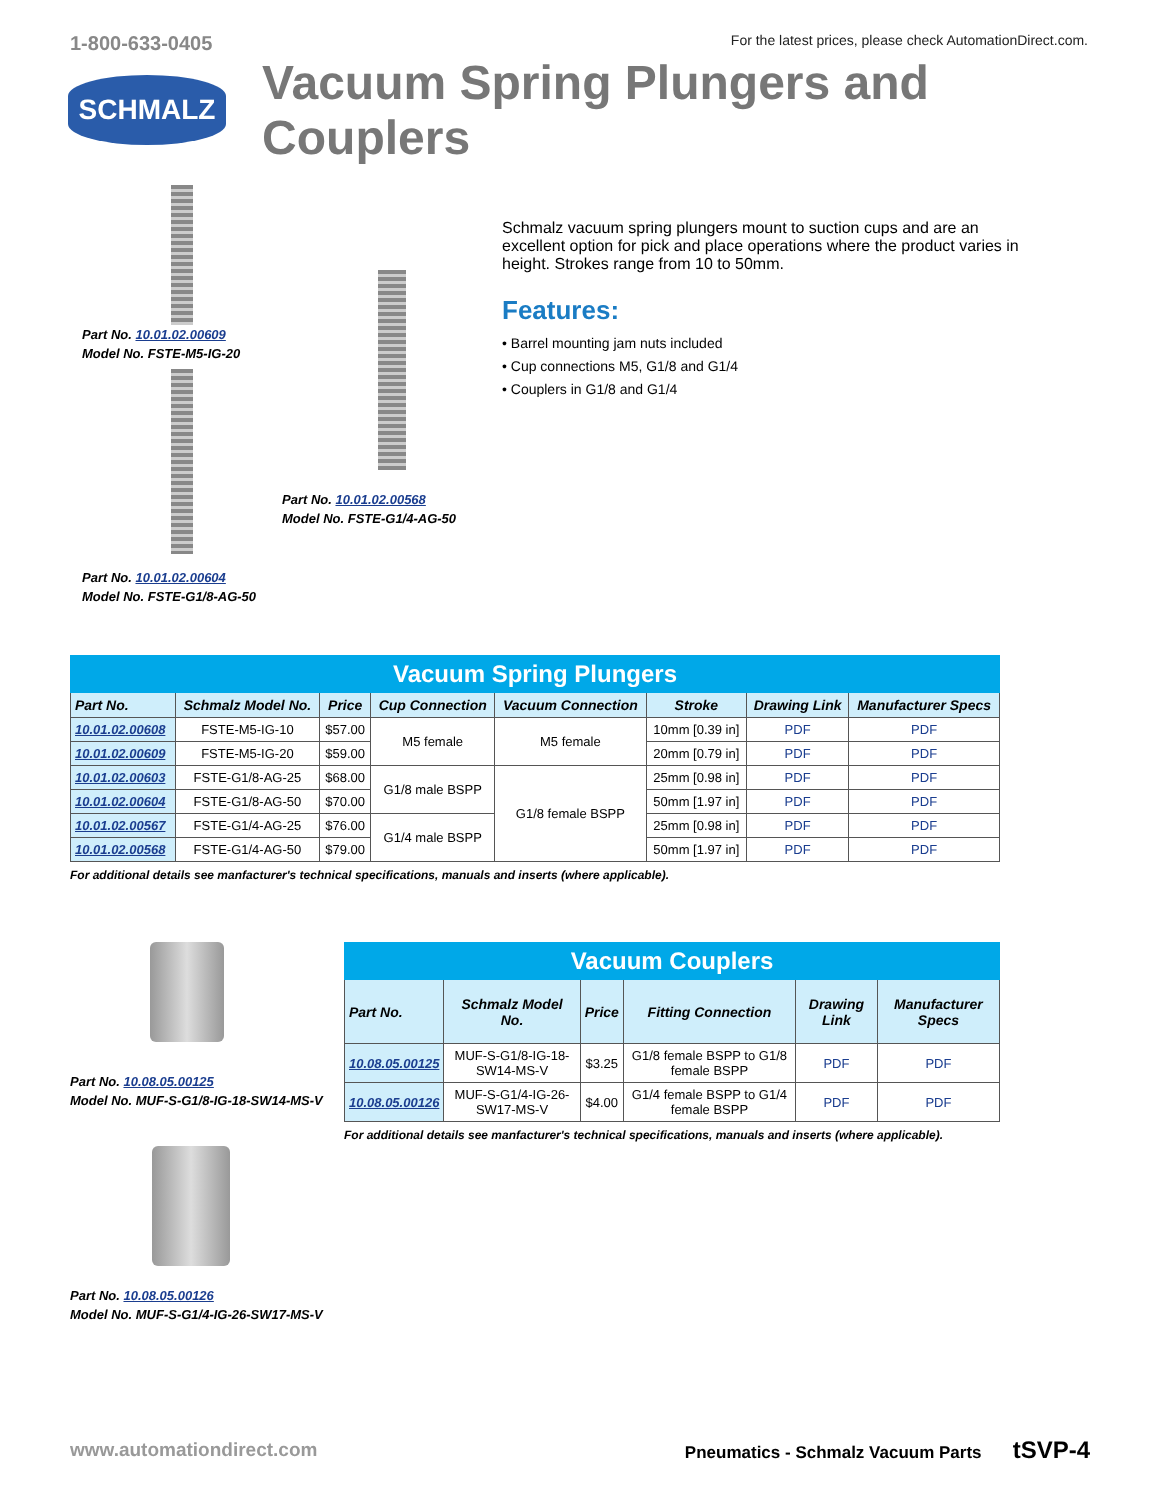1-800-633-0405 For the latest prices, please check AutomationDirect.com.
SCHMALZ
Vacuum Spring Plungers and Couplers
Part No. 10.01.02.00609
Model No. FSTE-M5-IG-20
Part No. 10.01.02.00604
Model No. FSTE-G1/8-AG-50
Part No. 10.01.02.00568
Model No. FSTE-G1/4-AG-50
Schmalz vacuum spring plungers mount to suction cups and are an excellent option for pick and place operations where the product varies in height. Strokes range from 10 to 50mm.
Features:
• Barrel mounting jam nuts included
• Cup connections M5, G1/8 and G1/4
• Couplers in G1/8 and G1/4
| Vacuum Spring Plungers | | | | | | | |
| --- | --- | --- | --- | --- | --- | --- | --- |
| Part No. | Schmalz Model No. | Price | Cup Connection | Vacuum Connection | Stroke | Drawing Link | Manufacturer Specs |
| 10.01.02.00608 | FSTE-M5-IG-10 | $57.00 | M5 female | M5 female | 10mm [0.39 in] | PDF | PDF |
| 10.01.02.00609 | FSTE-M5-IG-20 | $59.00 | | | 20mm [0.79 in] | PDF | PDF |
| 10.01.02.00603 | FSTE-G1/8-AG-25 | $68.00 | G1/8 male BSPP | G1/8 female BSPP | 25mm [0.98 in] | PDF | PDF |
| 10.01.02.00604 | FSTE-G1/8-AG-50 | $70.00 | | | 50mm [1.97 in] | PDF | PDF |
| 10.01.02.00567 | FSTE-G1/4-AG-25 | $76.00 | G1/4 male BSPP | | 25mm [0.98 in] | PDF | PDF |
| 10.01.02.00568 | FSTE-G1/4-AG-50 | $79.00 | | | 50mm [1.97 in] | PDF | PDF |
For additional details see manfacturer's technical specifications, manuals and inserts (where applicable).
Part No. 10.08.05.00125
Model No. MUF-S-G1/8-IG-18-SW14-MS-V
Part No. 10.08.05.00126
Model No. MUF-S-G1/4-IG-26-SW17-MS-V
| Vacuum Couplers | | | | | |
| --- | --- | --- | --- | --- | --- |
| Part No. | Schmalz Model No. | Price | Fitting Connection | Drawing Link | Manufacturer Specs |
| 10.08.05.00125 | MUF-S-G1/8-IG-18-SW14-MS-V | $3.25 | G1/8 female BSPP to G1/8 female BSPP | PDF | PDF |
| 10.08.05.00126 | MUF-S-G1/4-IG-26-SW17-MS-V | $4.00 | G1/4 female BSPP to G1/4 female BSPP | PDF | PDF |
For additional details see manfacturer's technical specifications, manuals and inserts (where applicable).
www.automationdirect.com Pneumatics - Schmalz Vacuum Parts tSVP-4